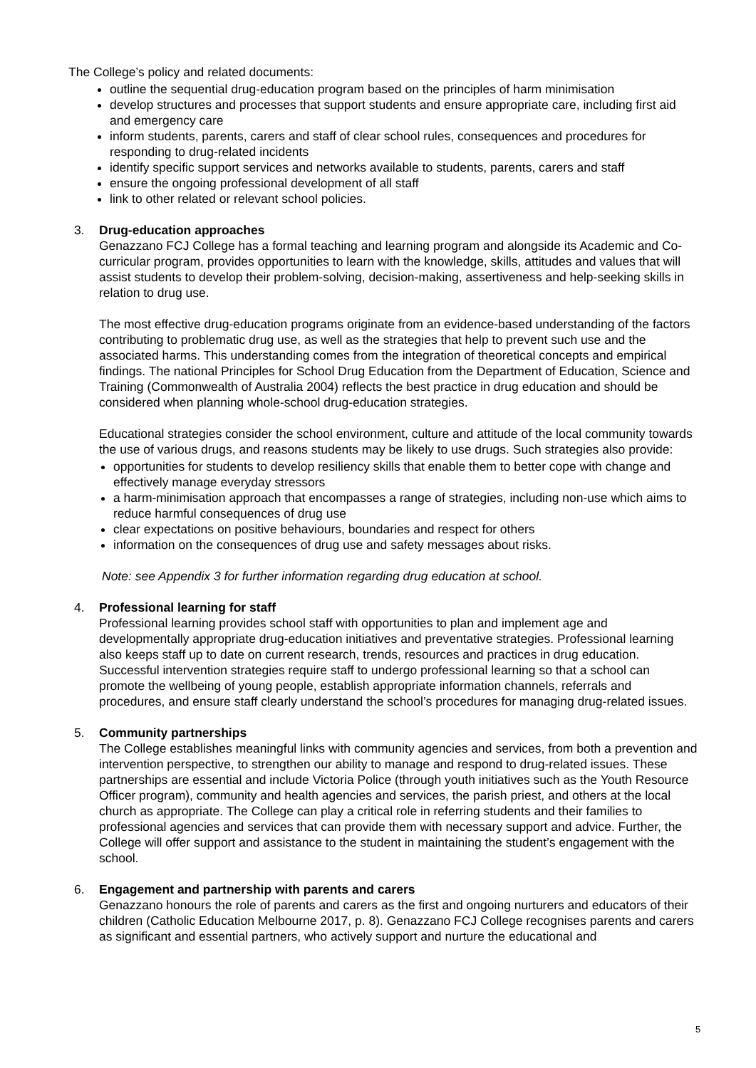The College’s policy and related documents:
outline the sequential drug-education program based on the principles of harm minimisation
develop structures and processes that support students and ensure appropriate care, including first aid and emergency care
inform students, parents, carers and staff of clear school rules, consequences and procedures for responding to drug-related incidents
identify specific support services and networks available to students, parents, carers and staff
ensure the ongoing professional development of all staff
link to other related or relevant school policies.
3. Drug-education approaches
Genazzano FCJ College has a formal teaching and learning program and alongside its Academic and Co-curricular program, provides opportunities to learn with the knowledge, skills, attitudes and values that will assist students to develop their problem-solving, decision-making, assertiveness and help-seeking skills in relation to drug use.
The most effective drug-education programs originate from an evidence-based understanding of the factors contributing to problematic drug use, as well as the strategies that help to prevent such use and the associated harms. This understanding comes from the integration of theoretical concepts and empirical findings. The national Principles for School Drug Education from the Department of Education, Science and Training (Commonwealth of Australia 2004) reflects the best practice in drug education and should be considered when planning whole-school drug-education strategies.
Educational strategies consider the school environment, culture and attitude of the local community towards the use of various drugs, and reasons students may be likely to use drugs. Such strategies also provide:
opportunities for students to develop resiliency skills that enable them to better cope with change and effectively manage everyday stressors
a harm-minimisation approach that encompasses a range of strategies, including non-use which aims to reduce harmful consequences of drug use
clear expectations on positive behaviours, boundaries and respect for others
information on the consequences of drug use and safety messages about risks.
Note: see Appendix 3 for further information regarding drug education at school.
4. Professional learning for staff
Professional learning provides school staff with opportunities to plan and implement age and developmentally appropriate drug-education initiatives and preventative strategies. Professional learning also keeps staff up to date on current research, trends, resources and practices in drug education. Successful intervention strategies require staff to undergo professional learning so that a school can promote the wellbeing of young people, establish appropriate information channels, referrals and procedures, and ensure staff clearly understand the school’s procedures for managing drug-related issues.
5. Community partnerships
The College establishes meaningful links with community agencies and services, from both a prevention and intervention perspective, to strengthen our ability to manage and respond to drug-related issues. These partnerships are essential and include Victoria Police (through youth initiatives such as the Youth Resource Officer program), community and health agencies and services, the parish priest, and others at the local church as appropriate. The College can play a critical role in referring students and their families to professional agencies and services that can provide them with necessary support and advice. Further, the College will offer support and assistance to the student in maintaining the student’s engagement with the school.
6. Engagement and partnership with parents and carers
Genazzano honours the role of parents and carers as the first and ongoing nurturers and educators of their children (Catholic Education Melbourne 2017, p. 8). Genazzano FCJ College recognises parents and carers as significant and essential partners, who actively support and nurture the educational and
5